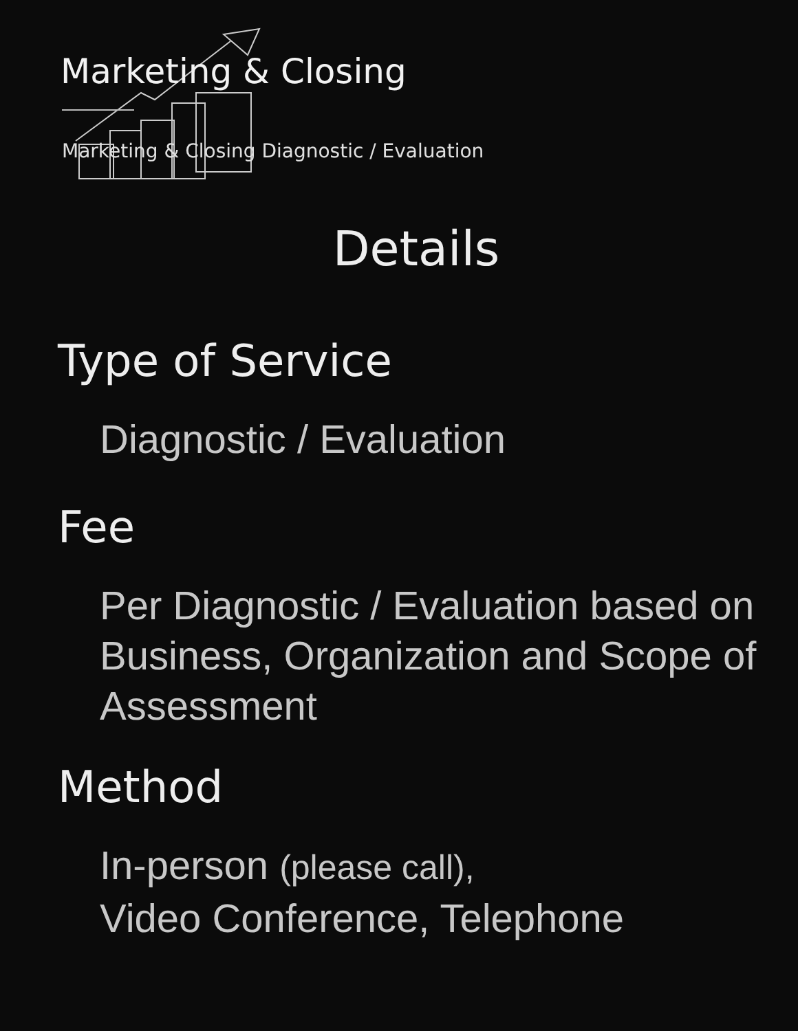Marketing & Closing
Marketing & Closing Diagnostic / Evaluation
Details
Type of Service
Diagnostic / Evaluation
Fee
Per Diagnostic / Evaluation based on Business, Organization and Scope of Assessment
Method
In-person (please call),
Video Conference, Telephone